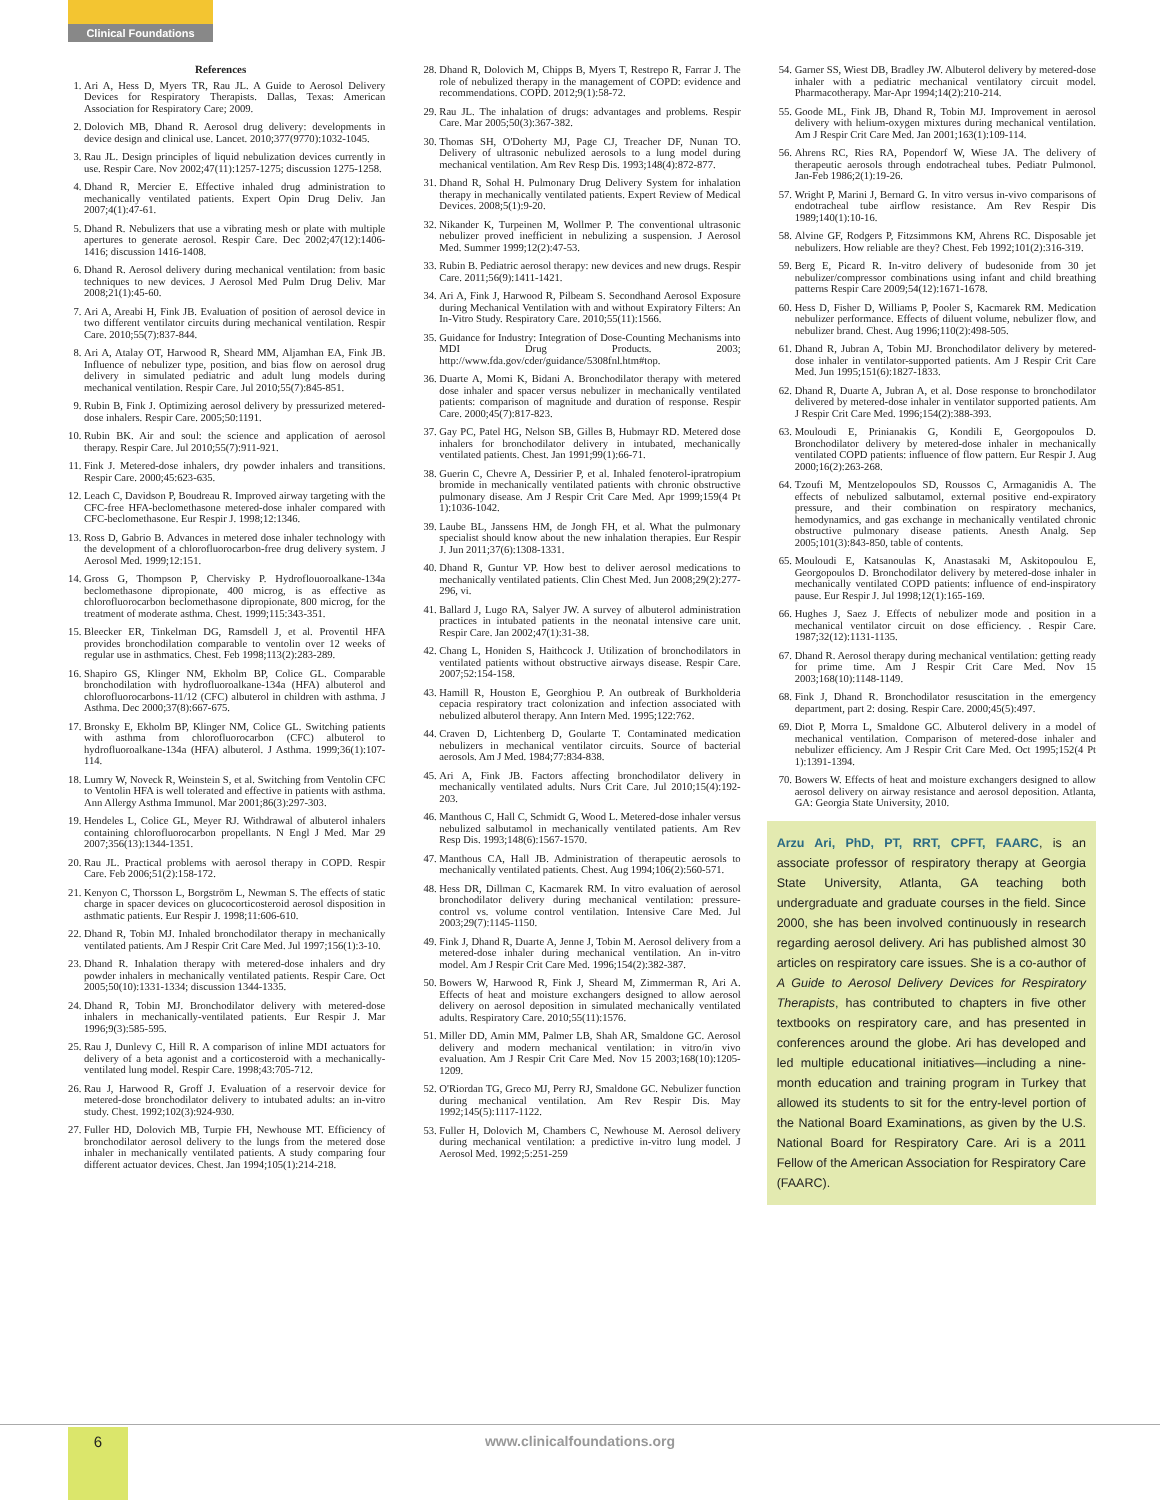Clinical Foundations
References
1. Ari A, Hess D, Myers TR, Rau JL. A Guide to Aerosol Delivery Devices for Respiratory Therapists. Dallas, Texas: American Association for Respiratory Care; 2009.
2. Dolovich MB, Dhand R. Aerosol drug delivery: developments in device design and clinical use. Lancet. 2010;377(9770):1032-1045.
3. Rau JL. Design principles of liquid nebulization devices currently in use. Respir Care. Nov 2002;47(11):1257-1275; discussion 1275-1258.
4. Dhand R, Mercier E. Effective inhaled drug administration to mechanically ventilated patients. Expert Opin Drug Deliv. Jan 2007;4(1):47-61.
5. Dhand R. Nebulizers that use a vibrating mesh or plate with multiple apertures to generate aerosol. Respir Care. Dec 2002;47(12):1406-1416; discussion 1416-1408.
6. Dhand R. Aerosol delivery during mechanical ventilation: from basic techniques to new devices. J Aerosol Med Pulm Drug Deliv. Mar 2008;21(1):45-60.
7. Ari A, Areabi H, Fink JB. Evaluation of position of aerosol device in two different ventilator circuits during mechanical ventilation. Respir Care. 2010;55(7):837-844.
8. Ari A, Atalay OT, Harwood R, Sheard MM, Aljamhan EA, Fink JB. Influence of nebulizer type, position, and bias flow on aerosol drug delivery in simulated pediatric and adult lung models during mechanical ventilation. Respir Care. Jul 2010;55(7):845-851.
9. Rubin B, Fink J. Optimizing aerosol delivery by pressurized metered-dose inhalers. Respir Care. 2005;50:1191.
10. Rubin BK. Air and soul: the science and application of aerosol therapy. Respir Care. Jul 2010;55(7):911-921.
11. Fink J. Metered-dose inhalers, dry powder inhalers and transitions. Respir Care. 2000;45:623-635.
12. Leach C, Davidson P, Boudreau R. Improved airway targeting with the CFC-free HFA-beclomethasone metered-dose inhaler compared with CFC-beclomethasone. Eur Respir J. 1998;12:1346.
13. Ross D, Gabrio B. Advances in metered dose inhaler technology with the development of a chlorofluorocarbon-free drug delivery system. J Aerosol Med. 1999;12:151.
14. Gross G, Thompson P, Chervisky P. Hydroflouoroalkane-134a beclomethasone dipropionate, 400 microg, is as effective as chlorofluorocarbon beclomethasone dipropionate, 800 microg, for the treatment of moderate asthma. Chest. 1999;115:343-351.
15. Bleecker ER, Tinkelman DG, Ramsdell J, et al. Proventil HFA provides bronchodilation comparable to ventolin over 12 weeks of regular use in asthmatics. Chest. Feb 1998;113(2):283-289.
16. Shapiro GS, Klinger NM, Ekholm BP, Colice GL. Comparable bronchodilation with hydrofluoroalkane-134a (HFA) albuterol and chlorofluorocarbons-11/12 (CFC) albuterol in children with asthma. J Asthma. Dec 2000;37(8):667-675.
17. Bronsky E, Ekholm BP, Klinger NM, Colice GL. Switching patients with asthma from chlorofluorocarbon (CFC) albuterol to hydrofluoroalkane-134a (HFA) albuterol. J Asthma. 1999;36(1):107-114.
18. Lumry W, Noveck R, Weinstein S, et al. Switching from Ventolin CFC to Ventolin HFA is well tolerated and effective in patients with asthma. Ann Allergy Asthma Immunol. Mar 2001;86(3):297-303.
19. Hendeles L, Colice GL, Meyer RJ. Withdrawal of albuterol inhalers containing chlorofluorocarbon propellants. N Engl J Med. Mar 29 2007;356(13):1344-1351.
20. Rau JL. Practical problems with aerosol therapy in COPD. Respir Care. Feb 2006;51(2):158-172.
21. Kenyon C, Thorsson L, Borgström L, Newman S. The effects of static charge in spacer devices on glucocorticosteroid aerosol disposition in asthmatic patients. Eur Respir J. 1998;11:606-610.
22. Dhand R, Tobin MJ. Inhaled bronchodilator therapy in mechanically ventilated patients. Am J Respir Crit Care Med. Jul 1997;156(1):3-10.
23. Dhand R. Inhalation therapy with metered-dose inhalers and dry powder inhalers in mechanically ventilated patients. Respir Care. Oct 2005;50(10):1331-1334; discussion 1344-1335.
24. Dhand R, Tobin MJ. Bronchodilator delivery with metered-dose inhalers in mechanically-ventilated patients. Eur Respir J. Mar 1996;9(3):585-595.
25. Rau J, Dunlevy C, Hill R. A comparison of inline MDI actuators for delivery of a beta agonist and a corticosteroid with a mechanically-ventilated lung model. Respir Care. 1998;43:705-712.
26. Rau J, Harwood R, Groff J. Evaluation of a reservoir device for metered-dose bronchodilator delivery to intubated adults: an in-vitro study. Chest. 1992;102(3):924-930.
27. Fuller HD, Dolovich MB, Turpie FH, Newhouse MT. Efficiency of bronchodilator aerosol delivery to the lungs from the metered dose inhaler in mechanically ventilated patients. A study comparing four different actuator devices. Chest. Jan 1994;105(1):214-218.
28. Dhand R, Dolovich M, Chipps B, Myers T, Restrepo R, Farrar J. The role of nebulized therapy in the management of COPD: evidence and recommendations. COPD. 2012;9(1):58-72.
29. Rau JL. The inhalation of drugs: advantages and problems. Respir Care. Mar 2005;50(3):367-382.
30. Thomas SH, O'Doherty MJ, Page CJ, Treacher DF, Nunan TO. Delivery of ultrasonic nebulized aerosols to a lung model during mechanical ventilation. Am Rev Resp Dis. 1993;148(4):872-877.
31. Dhand R, Sohal H. Pulmonary Drug Delivery System for inhalation therapy in mechanically ventilated patients. Expert Review of Medical Devices. 2008;5(1):9-20.
32. Nikander K, Turpeinen M, Wollmer P. The conventional ultrasonic nebulizer proved inefficient in nebulizing a suspension. J Aerosol Med. Summer 1999;12(2):47-53.
33. Rubin B. Pediatric aerosol therapy: new devices and new drugs. Respir Care. 2011;56(9):1411-1421.
34. Ari A, Fink J, Harwood R, Pilbeam S. Secondhand Aerosol Exposure during Mechanical Ventilation with and without Expiratory Filters: An In-Vitro Study. Respiratory Care. 2010;55(11):1566.
35. Guidance for Industry: Integration of Dose-Counting Mechanisms into MDI Drug Products. 2003; http://www.fda.gov/cder/guidance/5308fnl.htm#top.
36. Duarte A, Momi K, Bidani A. Bronchodilator therapy with metered dose inhaler and spacer versus nebulizer in mechanically ventilated patients: comparison of magnitude and duration of response. Respir Care. 2000;45(7):817-823.
37. Gay PC, Patel HG, Nelson SB, Gilles B, Hubmayr RD. Metered dose inhalers for bronchodilator delivery in intubated, mechanically ventilated patients. Chest. Jan 1991;99(1):66-71.
38. Guerin C, Chevre A, Dessirier P, et al. Inhaled fenoterol-ipratropium bromide in mechanically ventilated patients with chronic obstructive pulmonary disease. Am J Respir Crit Care Med. Apr 1999;159(4 Pt 1):1036-1042.
39. Laube BL, Janssens HM, de Jongh FH, et al. What the pulmonary specialist should know about the new inhalation therapies. Eur Respir J. Jun 2011;37(6):1308-1331.
40. Dhand R, Guntur VP. How best to deliver aerosol medications to mechanically ventilated patients. Clin Chest Med. Jun 2008;29(2):277-296, vi.
41. Ballard J, Lugo RA, Salyer JW. A survey of albuterol administration practices in intubated patients in the neonatal intensive care unit. Respir Care. Jan 2002;47(1):31-38.
42. Chang L, Honiden S, Haithcock J. Utilization of bronchodilators in ventilated patients without obstructive airways disease. Respir Care. 2007;52:154-158.
43. Hamill R, Houston E, Georghiou P. An outbreak of Burkholderia cepacia respiratory tract colonization and infection associated with nebulized albuterol therapy. Ann Intern Med. 1995;122:762.
44. Craven D, Lichtenberg D, Goularte T. Contaminated medication nebulizers in mechanical ventilator circuits. Source of bacterial aerosols. Am J Med. 1984;77:834-838.
45. Ari A, Fink JB. Factors affecting bronchodilator delivery in mechanically ventilated adults. Nurs Crit Care. Jul 2010;15(4):192-203.
46. Manthous C, Hall C, Schmidt G, Wood L. Metered-dose inhaler versus nebulized salbutamol in mechanically ventilated patients. Am Rev Resp Dis. 1993;148(6):1567-1570.
47. Manthous CA, Hall JB. Administration of therapeutic aerosols to mechanically ventilated patients. Chest. Aug 1994;106(2):560-571.
48. Hess DR, Dillman C, Kacmarek RM. In vitro evaluation of aerosol bronchodilator delivery during mechanical ventilation: pressure-control vs. volume control ventilation. Intensive Care Med. Jul 2003;29(7):1145-1150.
49. Fink J, Dhand R, Duarte A, Jenne J, Tobin M. Aerosol delivery from a metered-dose inhaler during mechanical ventilation. An in-vitro model. Am J Respir Crit Care Med. 1996;154(2):382-387.
50. Bowers W, Harwood R, Fink J, Sheard M, Zimmerman R, Ari A. Effects of heat and moisture exchangers designed to allow aerosol delivery on aerosol deposition in simulated mechanically ventilated adults. Respiratory Care. 2010;55(11):1576.
51. Miller DD, Amin MM, Palmer LB, Shah AR, Smaldone GC. Aerosol delivery and modern mechanical ventilation: in vitro/in vivo evaluation. Am J Respir Crit Care Med. Nov 15 2003;168(10):1205-1209.
52. O'Riordan TG, Greco MJ, Perry RJ, Smaldone GC. Nebulizer function during mechanical ventilation. Am Rev Respir Dis. May 1992;145(5):1117-1122.
53. Fuller H, Dolovich M, Chambers C, Newhouse M. Aerosol delivery during mechanical ventilation: a predictive in-vitro lung model. J Aerosol Med. 1992;5:251-259
54. Garner SS, Wiest DB, Bradley JW. Albuterol delivery by metered-dose inhaler with a pediatric mechanical ventilatory circuit model. Pharmacotherapy. Mar-Apr 1994;14(2):210-214.
55. Goode ML, Fink JB, Dhand R, Tobin MJ. Improvement in aerosol delivery with helium-oxygen mixtures during mechanical ventilation. Am J Respir Crit Care Med. Jan 2001;163(1):109-114.
56. Ahrens RC, Ries RA, Popendorf W, Wiese JA. The delivery of therapeutic aerosols through endotracheal tubes. Pediatr Pulmonol. Jan-Feb 1986;2(1):19-26.
57. Wright P, Marini J, Bernard G. In vitro versus in-vivo comparisons of endotracheal tube airflow resistance. Am Rev Respir Dis 1989;140(1):10-16.
58. Alvine GF, Rodgers P, Fitzsimmons KM, Ahrens RC. Disposable jet nebulizers. How reliable are they? Chest. Feb 1992;101(2):316-319.
59. Berg E, Picard R. In-vitro delivery of budesonide from 30 jet nebulizer/compressor combinations using infant and child breathing patterns Respir Care 2009;54(12):1671-1678.
60. Hess D, Fisher D, Williams P, Pooler S, Kacmarek RM. Medication nebulizer performance. Effects of diluent volume, nebulizer flow, and nebulizer brand. Chest. Aug 1996;110(2):498-505.
61. Dhand R, Jubran A, Tobin MJ. Bronchodilator delivery by metered-dose inhaler in ventilator-supported patients. Am J Respir Crit Care Med. Jun 1995;151(6):1827-1833.
62. Dhand R, Duarte A, Jubran A, et al. Dose response to bronchodilator delivered by metered-dose inhaler in ventilator supported patients. Am J Respir Crit Care Med. 1996;154(2):388-393.
63. Mouloudi E, Prinianakis G, Kondili E, Georgopoulos D. Bronchodilator delivery by metered-dose inhaler in mechanically ventilated COPD patients: influence of flow pattern. Eur Respir J. Aug 2000;16(2):263-268.
64. Tzoufi M, Mentzelopoulos SD, Roussos C, Armaganidis A. The effects of nebulized salbutamol, external positive end-expiratory pressure, and their combination on respiratory mechanics, hemodynamics, and gas exchange in mechanically ventilated chronic obstructive pulmonary disease patients. Anesth Analg. Sep 2005;101(3):843-850, table of contents.
65. Mouloudi E, Katsanoulas K, Anastasaki M, Askitopoulou E, Georgopoulos D. Bronchodilator delivery by metered-dose inhaler in mechanically ventilated COPD patients: influence of end-inspiratory pause. Eur Respir J. Jul 1998;12(1):165-169.
66. Hughes J, Saez J. Effects of nebulizer mode and position in a mechanical ventilator circuit on dose efficiency. . Respir Care. 1987;32(12):1131-1135.
67. Dhand R. Aerosol therapy during mechanical ventilation: getting ready for prime time. Am J Respir Crit Care Med. Nov 15 2003;168(10):1148-1149.
68. Fink J, Dhand R. Bronchodilator resuscitation in the emergency department, part 2: dosing. Respir Care. 2000;45(5):497.
69. Diot P, Morra L, Smaldone GC. Albuterol delivery in a model of mechanical ventilation. Comparison of metered-dose inhaler and nebulizer efficiency. Am J Respir Crit Care Med. Oct 1995;152(4 Pt 1):1391-1394.
70. Bowers W. Effects of heat and moisture exchangers designed to allow aerosol delivery on airway resistance and aerosol deposition. Atlanta, GA: Georgia State University, 2010.
Arzu Ari, PhD, PT, RRT, CPFT, FAARC, is an associate professor of respiratory therapy at Georgia State University, Atlanta, GA teaching both undergraduate and graduate courses in the field. Since 2000, she has been involved continuously in research regarding aerosol delivery. Ari has published almost 30 articles on respiratory care issues. She is a co-author of A Guide to Aerosol Delivery Devices for Respiratory Therapists, has contributed to chapters in five other textbooks on respiratory care, and has presented in conferences around the globe. Ari has developed and led multiple educational initiatives—including a nine-month education and training program in Turkey that allowed its students to sit for the entry-level portion of the National Board Examinations, as given by the U.S. National Board for Respiratory Care. Ari is a 2011 Fellow of the American Association for Respiratory Care (FAARC).
6
www.clinicalfoundations.org